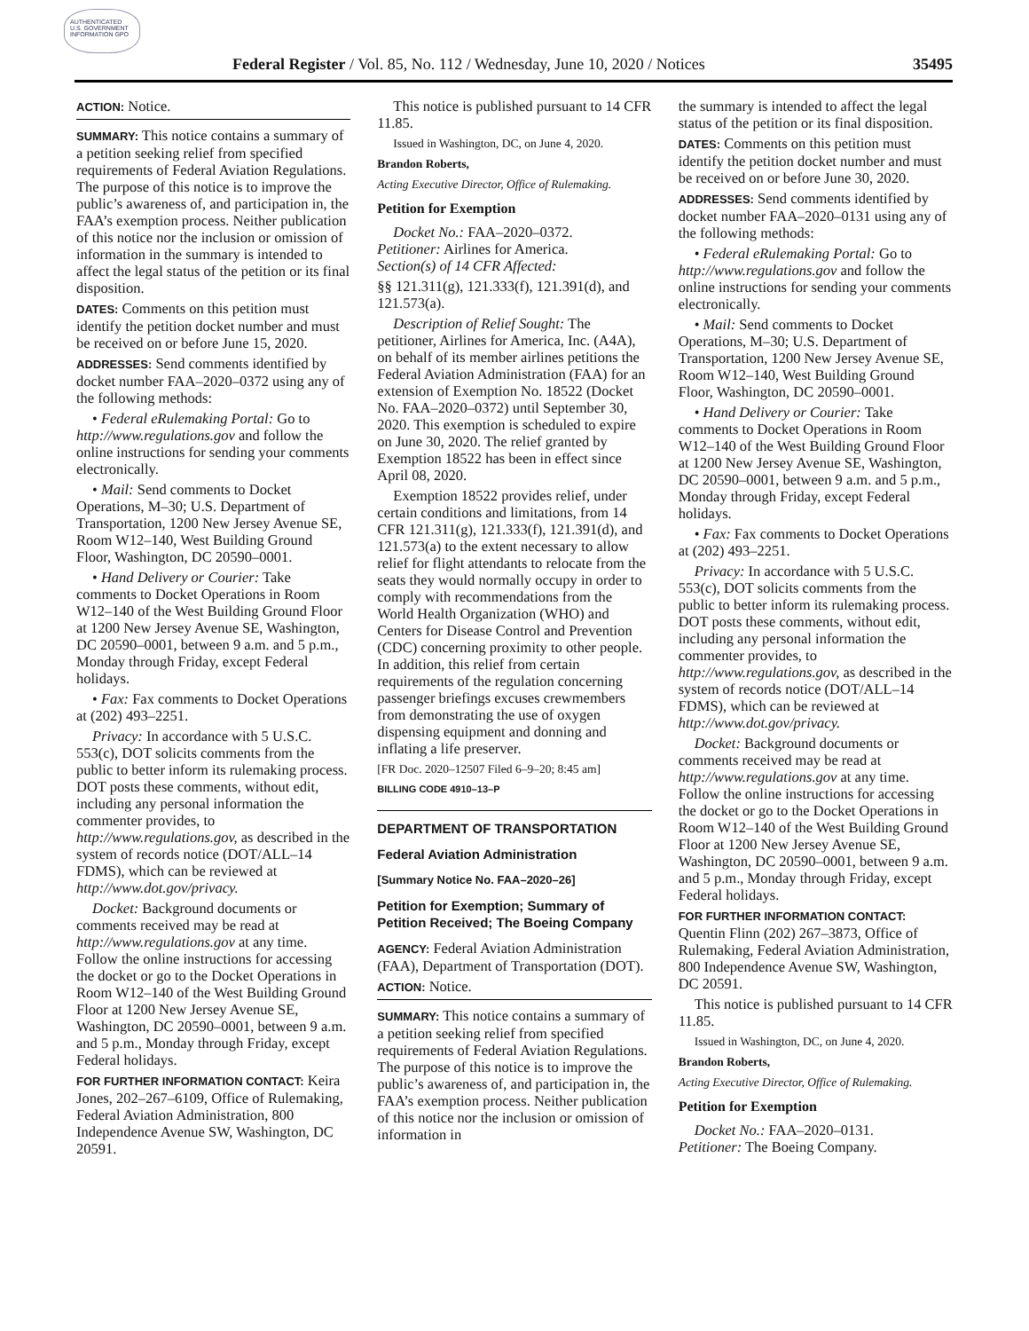AUTHENTICATED U.S. GOVERNMENT INFORMATION GPO
Federal Register / Vol. 85, No. 112 / Wednesday, June 10, 2020 / Notices 35495
ACTION: Notice.
SUMMARY: This notice contains a summary of a petition seeking relief from specified requirements of Federal Aviation Regulations. The purpose of this notice is to improve the public’s awareness of, and participation in, the FAA’s exemption process. Neither publication of this notice nor the inclusion or omission of information in the summary is intended to affect the legal status of the petition or its final disposition.
DATES: Comments on this petition must identify the petition docket number and must be received on or before June 15, 2020.
ADDRESSES: Send comments identified by docket number FAA–2020–0372 using any of the following methods:
• Federal eRulemaking Portal: Go to http://www.regulations.gov and follow the online instructions for sending your comments electronically.
• Mail: Send comments to Docket Operations, M–30; U.S. Department of Transportation, 1200 New Jersey Avenue SE, Room W12–140, West Building Ground Floor, Washington, DC 20590–0001.
• Hand Delivery or Courier: Take comments to Docket Operations in Room W12–140 of the West Building Ground Floor at 1200 New Jersey Avenue SE, Washington, DC 20590–0001, between 9 a.m. and 5 p.m., Monday through Friday, except Federal holidays.
• Fax: Fax comments to Docket Operations at (202) 493–2251.
Privacy: In accordance with 5 U.S.C. 553(c), DOT solicits comments from the public to better inform its rulemaking process. DOT posts these comments, without edit, including any personal information the commenter provides, to http://www.regulations.gov, as described in the system of records notice (DOT/ALL–14 FDMS), which can be reviewed at http://www.dot.gov/privacy.
Docket: Background documents or comments received may be read at http://www.regulations.gov at any time. Follow the online instructions for accessing the docket or go to the Docket Operations in Room W12–140 of the West Building Ground Floor at 1200 New Jersey Avenue SE, Washington, DC 20590–0001, between 9 a.m. and 5 p.m., Monday through Friday, except Federal holidays.
FOR FURTHER INFORMATION CONTACT: Keira Jones, 202–267–6109, Office of Rulemaking, Federal Aviation Administration, 800 Independence Avenue SW, Washington, DC 20591.
This notice is published pursuant to 14 CFR 11.85.
Issued in Washington, DC, on June 4, 2020.
Brandon Roberts,
Acting Executive Director, Office of Rulemaking.
Petition for Exemption
Docket No.: FAA–2020–0372.
Petitioner: Airlines for America.
Section(s) of 14 CFR Affected:
§§ 121.311(g), 121.333(f), 121.391(d), and 121.573(a).
Description of Relief Sought: The petitioner, Airlines for America, Inc. (A4A), on behalf of its member airlines petitions the Federal Aviation Administration (FAA) for an extension of Exemption No. 18522 (Docket No. FAA–2020–0372) until September 30, 2020. This exemption is scheduled to expire on June 30, 2020. The relief granted by Exemption 18522 has been in effect since April 08, 2020.
Exemption 18522 provides relief, under certain conditions and limitations, from 14 CFR 121.311(g), 121.333(f), 121.391(d), and 121.573(a) to the extent necessary to allow relief for flight attendants to relocate from the seats they would normally occupy in order to comply with recommendations from the World Health Organization (WHO) and Centers for Disease Control and Prevention (CDC) concerning proximity to other people. In addition, this relief from certain requirements of the regulation concerning passenger briefings excuses crewmembers from demonstrating the use of oxygen dispensing equipment and donning and inflating a life preserver.
[FR Doc. 2020–12507 Filed 6–9–20; 8:45 am]
BILLING CODE 4910–13–P
DEPARTMENT OF TRANSPORTATION
Federal Aviation Administration
[Summary Notice No. FAA–2020–26]
Petition for Exemption; Summary of Petition Received; The Boeing Company
AGENCY: Federal Aviation Administration (FAA), Department of Transportation (DOT).
ACTION: Notice.
SUMMARY: This notice contains a summary of a petition seeking relief from specified requirements of Federal Aviation Regulations. The purpose of this notice is to improve the public’s awareness of, and participation in, the FAA’s exemption process. Neither publication of this notice nor the inclusion or omission of information in
the summary is intended to affect the legal status of the petition or its final disposition.
DATES: Comments on this petition must identify the petition docket number and must be received on or before June 30, 2020.
ADDRESSES: Send comments identified by docket number FAA–2020–0131 using any of the following methods:
• Federal eRulemaking Portal: Go to http://www.regulations.gov and follow the online instructions for sending your comments electronically.
• Mail: Send comments to Docket Operations, M–30; U.S. Department of Transportation, 1200 New Jersey Avenue SE, Room W12–140, West Building Ground Floor, Washington, DC 20590–0001.
• Hand Delivery or Courier: Take comments to Docket Operations in Room W12–140 of the West Building Ground Floor at 1200 New Jersey Avenue SE, Washington, DC 20590–0001, between 9 a.m. and 5 p.m., Monday through Friday, except Federal holidays.
• Fax: Fax comments to Docket Operations at (202) 493–2251.
Privacy: In accordance with 5 U.S.C. 553(c), DOT solicits comments from the public to better inform its rulemaking process. DOT posts these comments, without edit, including any personal information the commenter provides, to http://www.regulations.gov, as described in the system of records notice (DOT/ALL–14 FDMS), which can be reviewed at http://www.dot.gov/privacy.
Docket: Background documents or comments received may be read at http://www.regulations.gov at any time. Follow the online instructions for accessing the docket or go to the Docket Operations in Room W12–140 of the West Building Ground Floor at 1200 New Jersey Avenue SE, Washington, DC 20590–0001, between 9 a.m. and 5 p.m., Monday through Friday, except Federal holidays.
FOR FURTHER INFORMATION CONTACT: Quentin Flinn (202) 267–3873, Office of Rulemaking, Federal Aviation Administration, 800 Independence Avenue SW, Washington, DC 20591.
This notice is published pursuant to 14 CFR 11.85.
Issued in Washington, DC, on June 4, 2020.
Brandon Roberts,
Acting Executive Director, Office of Rulemaking.
Petition for Exemption
Docket No.: FAA–2020–0131.
Petitioner: The Boeing Company.